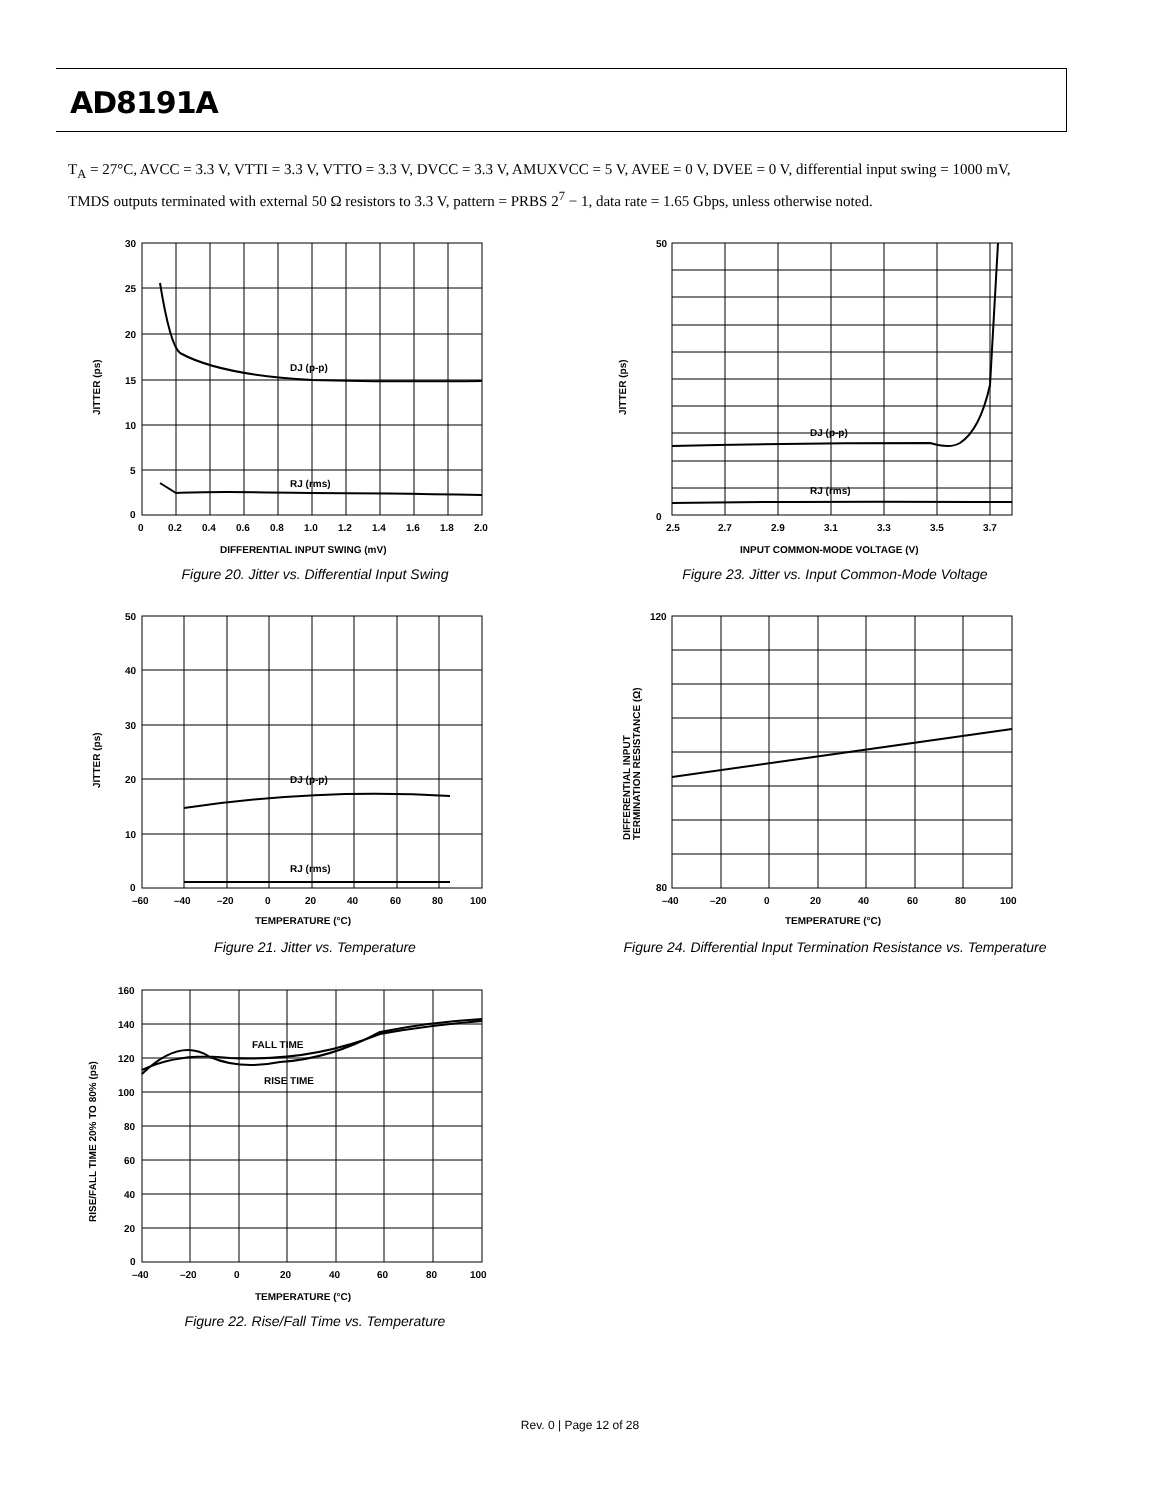AD8191A
T<sub>A</sub> = 27°C, AVCC = 3.3 V, VTTI = 3.3 V, VTTO = 3.3 V, DVCC = 3.3 V, AMUXVCC = 5 V, AVEE = 0 V, DVEE = 0 V, differential input swing = 1000 mV, TMDS outputs terminated with external 50 Ω resistors to 3.3 V, pattern = PRBS 2<sup>7</sup> − 1, data rate = 1.65 Gbps, unless otherwise noted.
DJ (p-p)
RJ (rms)
JITTER (ps)
DIFFERENTIAL INPUT SWING (mV)
30
25
20
15
10
5
0
0
0.2
0.4
0.6
0.8
1.0
1.2
1.4
1.6
1.8
2.0
Figure 20. Jitter vs. Differential Input Swing
DJ (p-p)
RJ (rms)
JITTER (ps)
INPUT COMMON-MODE VOLTAGE (V)
50
0
2.5
2.7
2.9
3.1
3.3
3.5
3.7
Figure 23. Jitter vs. Input Common-Mode Voltage
DJ (p-p)
RJ (rms)
JITTER (ps)
TEMPERATURE (°C)
50
40
30
20
10
0
–60
–40
–20
0
20
40
60
80
100
Figure 21. Jitter vs. Temperature
DIFFERENTIAL INPUT
TERMINATION RESISTANCE (Ω)
TEMPERATURE (°C)
120
80
–40
–20
0
20
40
60
80
100
Figure 24. Differential Input Termination Resistance vs. Temperature
FALL TIME
RISE TIME
RISE/FALL TIME 20% TO 80% (ps)
TEMPERATURE (°C)
160
140
120
100
80
60
40
20
0
–40
–20
0
20
40
60
80
100
Figure 22. Rise/Fall Time vs. Temperature
Rev. 0 | Page 12 of 28